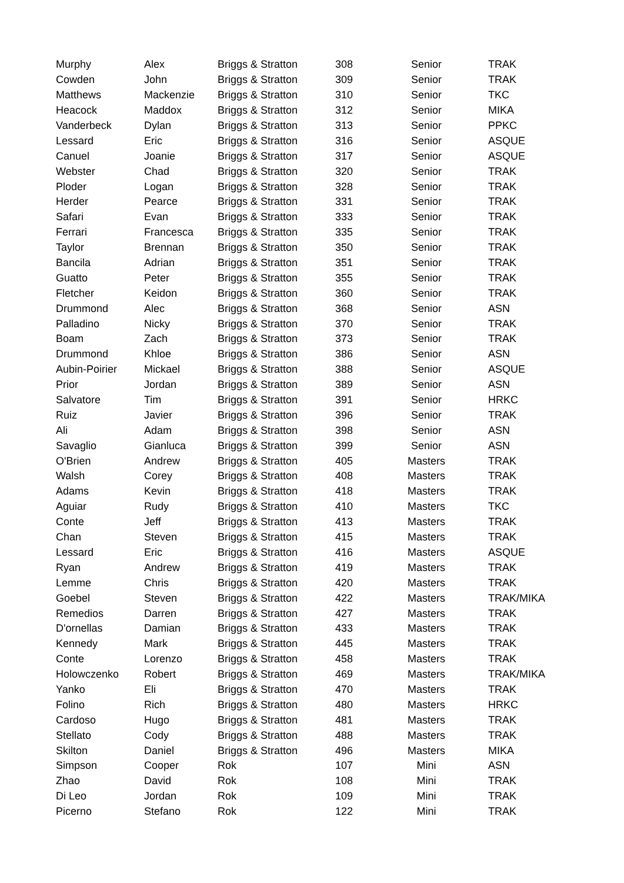| Murphy | Alex | Briggs & Stratton | 308 | Senior | TRAK |
| Cowden | John | Briggs & Stratton | 309 | Senior | TRAK |
| Matthews | Mackenzie | Briggs & Stratton | 310 | Senior | TKC |
| Heacock | Maddox | Briggs & Stratton | 312 | Senior | MIKA |
| Vanderbeck | Dylan | Briggs & Stratton | 313 | Senior | PPKC |
| Lessard | Eric | Briggs & Stratton | 316 | Senior | ASQUE |
| Canuel | Joanie | Briggs & Stratton | 317 | Senior | ASQUE |
| Webster | Chad | Briggs & Stratton | 320 | Senior | TRAK |
| Ploder | Logan | Briggs & Stratton | 328 | Senior | TRAK |
| Herder | Pearce | Briggs & Stratton | 331 | Senior | TRAK |
| Safari | Evan | Briggs & Stratton | 333 | Senior | TRAK |
| Ferrari | Francesca | Briggs & Stratton | 335 | Senior | TRAK |
| Taylor | Brennan | Briggs & Stratton | 350 | Senior | TRAK |
| Bancila | Adrian | Briggs & Stratton | 351 | Senior | TRAK |
| Guatto | Peter | Briggs & Stratton | 355 | Senior | TRAK |
| Fletcher | Keidon | Briggs & Stratton | 360 | Senior | TRAK |
| Drummond | Alec | Briggs & Stratton | 368 | Senior | ASN |
| Palladino | Nicky | Briggs & Stratton | 370 | Senior | TRAK |
| Boam | Zach | Briggs & Stratton | 373 | Senior | TRAK |
| Drummond | Khloe | Briggs & Stratton | 386 | Senior | ASN |
| Aubin-Poirier | Mickael | Briggs & Stratton | 388 | Senior | ASQUE |
| Prior | Jordan | Briggs & Stratton | 389 | Senior | ASN |
| Salvatore | Tim | Briggs & Stratton | 391 | Senior | HRKC |
| Ruiz | Javier | Briggs & Stratton | 396 | Senior | TRAK |
| Ali | Adam | Briggs & Stratton | 398 | Senior | ASN |
| Savaglio | Gianluca | Briggs & Stratton | 399 | Senior | ASN |
| O'Brien | Andrew | Briggs & Stratton | 405 | Masters | TRAK |
| Walsh | Corey | Briggs & Stratton | 408 | Masters | TRAK |
| Adams | Kevin | Briggs & Stratton | 418 | Masters | TRAK |
| Aguiar | Rudy | Briggs & Stratton | 410 | Masters | TKC |
| Conte | Jeff | Briggs & Stratton | 413 | Masters | TRAK |
| Chan | Steven | Briggs & Stratton | 415 | Masters | TRAK |
| Lessard | Eric | Briggs & Stratton | 416 | Masters | ASQUE |
| Ryan | Andrew | Briggs & Stratton | 419 | Masters | TRAK |
| Lemme | Chris | Briggs & Stratton | 420 | Masters | TRAK |
| Goebel | Steven | Briggs & Stratton | 422 | Masters | TRAK/MIKA |
| Remedios | Darren | Briggs & Stratton | 427 | Masters | TRAK |
| D'ornellas | Damian | Briggs & Stratton | 433 | Masters | TRAK |
| Kennedy | Mark | Briggs & Stratton | 445 | Masters | TRAK |
| Conte | Lorenzo | Briggs & Stratton | 458 | Masters | TRAK |
| Holowczenko | Robert | Briggs & Stratton | 469 | Masters | TRAK/MIKA |
| Yanko | Eli | Briggs & Stratton | 470 | Masters | TRAK |
| Folino | Rich | Briggs & Stratton | 480 | Masters | HRKC |
| Cardoso | Hugo | Briggs & Stratton | 481 | Masters | TRAK |
| Stellato | Cody | Briggs & Stratton | 488 | Masters | TRAK |
| Skilton | Daniel | Briggs & Stratton | 496 | Masters | MIKA |
| Simpson | Cooper | Rok | 107 | Mini | ASN |
| Zhao | David | Rok | 108 | Mini | TRAK |
| Di Leo | Jordan | Rok | 109 | Mini | TRAK |
| Picerno | Stefano | Rok | 122 | Mini | TRAK |